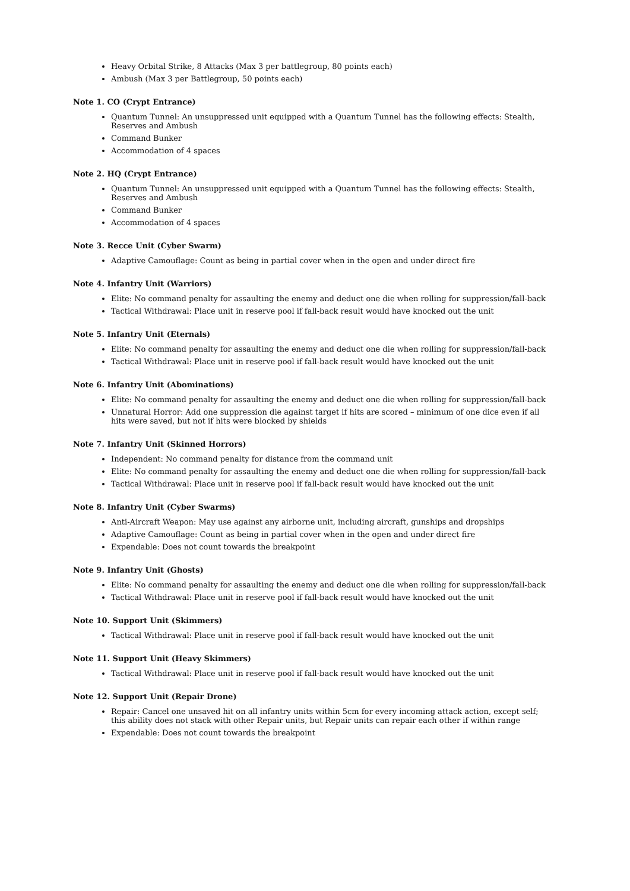Heavy Orbital Strike, 8 Attacks (Max 3 per battlegroup, 80 points each)
Ambush (Max 3 per Battlegroup, 50 points each)
Note 1. CO (Crypt Entrance)
Quantum Tunnel: An unsuppressed unit equipped with a Quantum Tunnel has the following effects: Stealth, Reserves and Ambush
Command Bunker
Accommodation of 4 spaces
Note 2. HQ (Crypt Entrance)
Quantum Tunnel: An unsuppressed unit equipped with a Quantum Tunnel has the following effects: Stealth, Reserves and Ambush
Command Bunker
Accommodation of 4 spaces
Note 3. Recce Unit (Cyber Swarm)
Adaptive Camouflage: Count as being in partial cover when in the open and under direct fire
Note 4. Infantry Unit (Warriors)
Elite: No command penalty for assaulting the enemy and deduct one die when rolling for suppression/fall-back
Tactical Withdrawal: Place unit in reserve pool if fall-back result would have knocked out the unit
Note 5. Infantry Unit (Eternals)
Elite: No command penalty for assaulting the enemy and deduct one die when rolling for suppression/fall-back
Tactical Withdrawal: Place unit in reserve pool if fall-back result would have knocked out the unit
Note 6. Infantry Unit (Abominations)
Elite: No command penalty for assaulting the enemy and deduct one die when rolling for suppression/fall-back
Unnatural Horror: Add one suppression die against target if hits are scored – minimum of one dice even if all hits were saved, but not if hits were blocked by shields
Note 7. Infantry Unit (Skinned Horrors)
Independent: No command penalty for distance from the command unit
Elite: No command penalty for assaulting the enemy and deduct one die when rolling for suppression/fall-back
Tactical Withdrawal: Place unit in reserve pool if fall-back result would have knocked out the unit
Note 8. Infantry Unit (Cyber Swarms)
Anti-Aircraft Weapon: May use against any airborne unit, including aircraft, gunships and dropships
Adaptive Camouflage: Count as being in partial cover when in the open and under direct fire
Expendable: Does not count towards the breakpoint
Note 9. Infantry Unit (Ghosts)
Elite: No command penalty for assaulting the enemy and deduct one die when rolling for suppression/fall-back
Tactical Withdrawal: Place unit in reserve pool if fall-back result would have knocked out the unit
Note 10. Support Unit (Skimmers)
Tactical Withdrawal: Place unit in reserve pool if fall-back result would have knocked out the unit
Note 11. Support Unit (Heavy Skimmers)
Tactical Withdrawal: Place unit in reserve pool if fall-back result would have knocked out the unit
Note 12. Support Unit (Repair Drone)
Repair: Cancel one unsaved hit on all infantry units within 5cm for every incoming attack action, except self; this ability does not stack with other Repair units, but Repair units can repair each other if within range
Expendable: Does not count towards the breakpoint